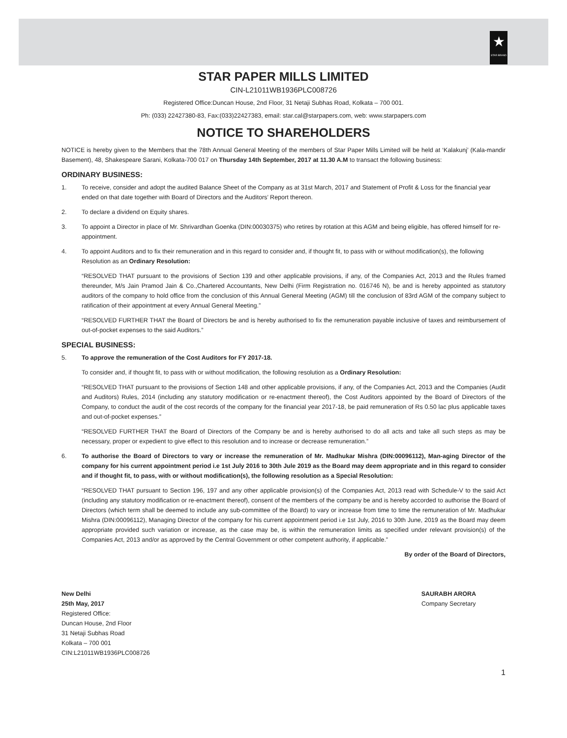★
STAR BRAND
STAR PAPER MILLS LIMITED
CIN-L21011WB1936PLC008726
Registered Office:Duncan House, 2nd Floor, 31 Netaji Subhas Road, Kolkata – 700 001.
Ph: (033) 22427380-83, Fax:(033)22427383, email: star.cal@starpapers.com, web: www.starpapers.com
NOTICE TO SHAREHOLDERS
NOTICE is hereby given to the Members that the 78th Annual General Meeting of the members of Star Paper Mills Limited will be held at ‘Kalakunj’ (Kala-mandir Basement), 48, Shakespeare Sarani, Kolkata-700 017 on Thursday 14th September, 2017 at 11.30 A.M to transact the following business:
ORDINARY BUSINESS:
1. To receive, consider and adopt the audited Balance Sheet of the Company as at 31st March, 2017 and Statement of Profit & Loss for the financial year ended on that date together with Board of Directors and the Auditors’ Report thereon.
2. To declare a dividend on Equity shares.
3. To appoint a Director in place of Mr. Shrivardhan Goenka (DIN:00030375) who retires by rotation at this AGM and being eligible, has offered himself for re-appointment.
4. To appoint Auditors and to fix their remuneration and in this regard to consider and, if thought fit, to pass with or without modification(s), the following Resolution as an Ordinary Resolution:
“RESOLVED THAT pursuant to the provisions of Section 139 and other applicable provisions, if any, of the Companies Act, 2013 and the Rules framed thereunder, M/s Jain Pramod Jain & Co.,Chartered Accountants, New Delhi (Firm Registration no. 016746 N), be and is hereby appointed as statutory auditors of the company to hold office from the conclusion of this Annual General Meeting (AGM) till the conclusion of 83rd AGM of the company subject to ratification of their appointment at every Annual General Meeting.”
“RESOLVED FURTHER THAT the Board of Directors be and is hereby authorised to fix the remuneration payable inclusive of taxes and reimbursement of out-of-pocket expenses to the said Auditors.”
SPECIAL BUSINESS:
5. To approve the remuneration of the Cost Auditors for FY 2017-18.
To consider and, if thought fit, to pass with or without modification, the following resolution as a Ordinary Resolution:
“RESOLVED THAT pursuant to the provisions of Section 148 and other applicable provisions, if any, of the Companies Act, 2013 and the Companies (Audit and Auditors) Rules, 2014 (including any statutory modification or re-enactment thereof), the Cost Auditors appointed by the Board of Directors of the Company, to conduct the audit of the cost records of the company for the financial year 2017-18, be paid remuneration of Rs 0.50 lac plus applicable taxes and out-of-pocket expenses.”
“RESOLVED FURTHER THAT the Board of Directors of the Company be and is hereby authorised to do all acts and take all such steps as may be necessary, proper or expedient to give effect to this resolution and to increase or decrease remuneration.”
6. To authorise the Board of Directors to vary or increase the remuneration of Mr. Madhukar Mishra (DIN:00096112), Man-aging Director of the company for his current appointment period i.e 1st July 2016 to 30th Jule 2019 as the Board may deem appropriate and in this regard to consider and if thought fit, to pass, with or without modification(s), the following resolution as a Special Resolution:
“RESOLVED THAT pursuant to Section 196, 197 and any other applicable provision(s) of the Companies Act, 2013 read with Schedule-V to the said Act (including any statutory modification or re-enactment thereof), consent of the members of the company be and is hereby accorded to authorise the Board of Directors (which term shall be deemed to include any sub-committee of the Board) to vary or increase from time to time the remuneration of Mr. Madhukar Mishra (DIN:00096112), Managing Director of the company for his current appointment period i.e 1st July, 2016 to 30th June, 2019 as the Board may deem appropriate provided such variation or increase, as the case may be, is within the remuneration limits as specified under relevant provision(s) of the Companies Act, 2013 and/or as approved by the Central Government or other competent authority, if applicable.”
By order of the Board of Directors,
New Delhi
25th May, 2017
Registered Office:
Duncan House, 2nd Floor
31 Netaji Subhas Road
Kolkata – 700 001
CIN:L21011WB1936PLC008726
SAURABH ARORA
Company Secretary
1